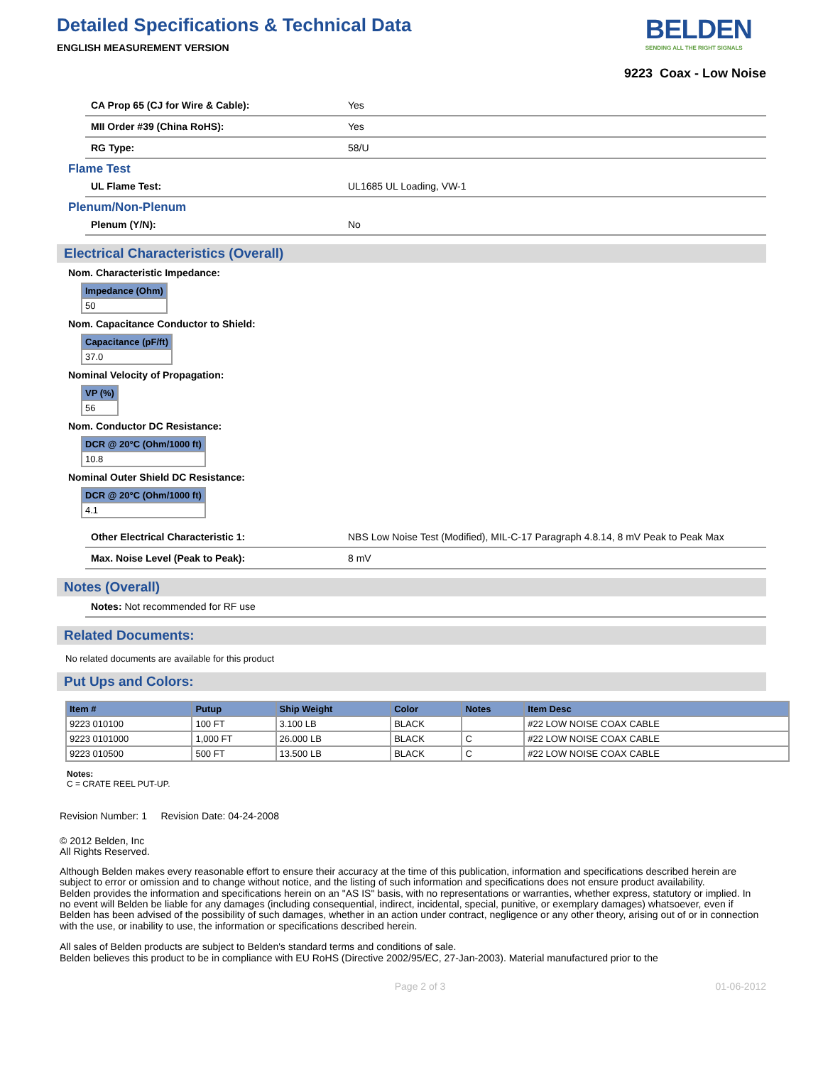Detailed Specifications & Technical Data
ENGLISH MEASUREMENT VERSION
BELDEN
SENDING ALL THE RIGHT SIGNALS
9223 Coax - Low Noise
CA Prop 65 (CJ for Wire & Cable): Yes
MII Order #39 (China RoHS): Yes
RG Type: 58/U
Flame Test
UL Flame Test: UL1685 UL Loading, VW-1
Plenum/Non-Plenum
Plenum (Y/N): No
Electrical Characteristics (Overall)
Nom. Characteristic Impedance:
| Impedance (Ohm) |
| --- |
| 50 |
Nom. Capacitance Conductor to Shield:
| Capacitance (pF/ft) |
| --- |
| 37.0 |
Nominal Velocity of Propagation:
| VP (%) |
| --- |
| 56 |
Nom. Conductor DC Resistance:
| DCR @ 20°C (Ohm/1000 ft) |
| --- |
| 10.8 |
Nominal Outer Shield DC Resistance:
| DCR @ 20°C (Ohm/1000 ft) |
| --- |
| 4.1 |
Other Electrical Characteristic 1: NBS Low Noise Test (Modified), MIL-C-17 Paragraph 4.8.14, 8 mV Peak to Peak Max
Max. Noise Level (Peak to Peak): 8 mV
Notes (Overall)
Notes: Not recommended for RF use
Related Documents:
No related documents are available for this product
Put Ups and Colors:
| Item # | Putup | Ship Weight | Color | Notes | Item Desc |
| --- | --- | --- | --- | --- | --- |
| 9223 010100 | 100 FT | 3.100 LB | BLACK | | #22 LOW NOISE COAX CABLE |
| 9223 0101000 | 1,000 FT | 26.000 LB | BLACK | C | #22 LOW NOISE COAX CABLE |
| 9223 010500 | 500 FT | 13.500 LB | BLACK | C | #22 LOW NOISE COAX CABLE |
Notes:
C = CRATE REEL PUT-UP.
Revision Number: 1 Revision Date: 04-24-2008
© 2012 Belden, Inc
All Rights Reserved.
Although Belden makes every reasonable effort to ensure their accuracy at the time of this publication, information and specifications described herein are subject to error or omission and to change without notice, and the listing of such information and specifications does not ensure product availability.
Belden provides the information and specifications herein on an "AS IS" basis, with no representations or warranties, whether express, statutory or implied. In no event will Belden be liable for any damages (including consequential, indirect, incidental, special, punitive, or exemplary damages) whatsoever, even if Belden has been advised of the possibility of such damages, whether in an action under contract, negligence or any other theory, arising out of or in connection with the use, or inability to use, the information or specifications described herein.
All sales of Belden products are subject to Belden's standard terms and conditions of sale.
Belden believes this product to be in compliance with EU RoHS (Directive 2002/95/EC, 27-Jan-2003). Material manufactured prior to the
Page 2 of 3 01-06-2012